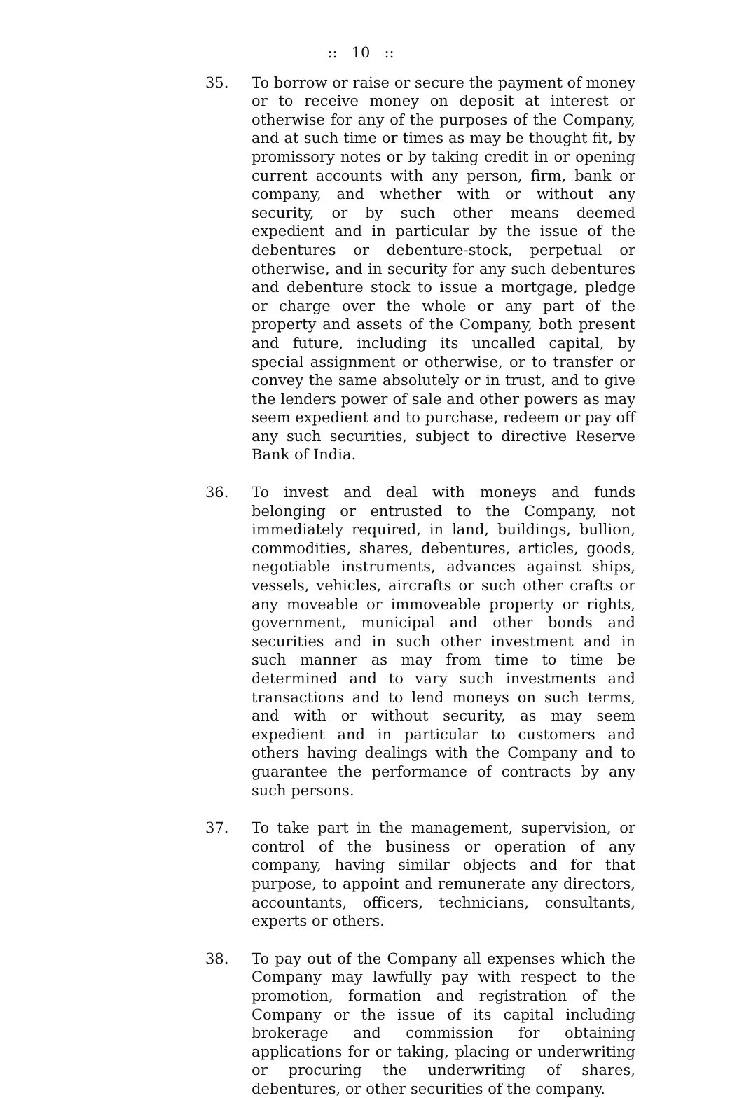:: 10 ::
35. To borrow or raise or secure the payment of money or to receive money on deposit at interest or otherwise for any of the purposes of the Company, and at such time or times as may be thought fit, by promissory notes or by taking credit in or opening current accounts with any person, firm, bank or company, and whether with or without any security, or by such other means deemed expedient and in particular by the issue of the debentures or debenture-stock, perpetual or otherwise, and in security for any such debentures and debenture stock to issue a mortgage, pledge or charge over the whole or any part of the property and assets of the Company, both present and future, including its uncalled capital, by special assignment or otherwise, or to transfer or convey the same absolutely or in trust, and to give the lenders power of sale and other powers as may seem expedient and to purchase, redeem or pay off any such securities, subject to directive Reserve Bank of India.
36. To invest and deal with moneys and funds belonging or entrusted to the Company, not immediately required, in land, buildings, bullion, commodities, shares, debentures, articles, goods, negotiable instruments, advances against ships, vessels, vehicles, aircrafts or such other crafts or any moveable or immoveable property or rights, government, municipal and other bonds and securities and in such other investment and in such manner as may from time to time be determined and to vary such investments and transactions and to lend moneys on such terms, and with or without security, as may seem expedient and in particular to customers and others having dealings with the Company and to guarantee the performance of contracts by any such persons.
37. To take part in the management, supervision, or control of the business or operation of any company, having similar objects and for that purpose, to appoint and remunerate any directors, accountants, officers, technicians, consultants, experts or others.
38. To pay out of the Company all expenses which the Company may lawfully pay with respect to the promotion, formation and registration of the Company or the issue of its capital including brokerage and commission for obtaining applications for or taking, placing or underwriting or procuring the underwriting of shares, debentures, or other securities of the company.